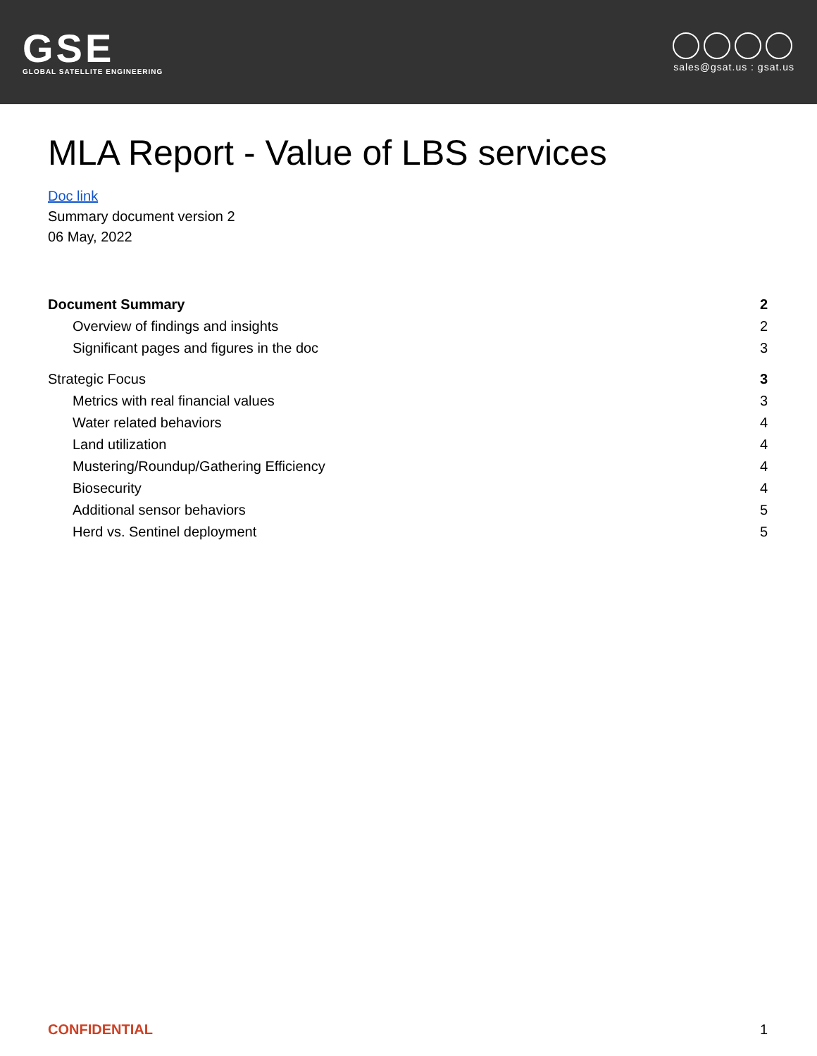GSE
GLOBAL SATELLITE ENGINEERING
sales@gsat.us : gsat.us
MLA Report - Value of LBS services
Doc link
Summary document version 2
06 May, 2022
Document Summary 2
Overview of findings and insights 2
Significant pages and figures in the doc 3
Strategic Focus 3
Metrics with real financial values 3
Water related behaviors 4
Land utilization 4
Mustering/Roundup/Gathering Efficiency 4
Biosecurity 4
Additional sensor behaviors 5
Herd vs. Sentinel deployment 5
CONFIDENTIAL 1